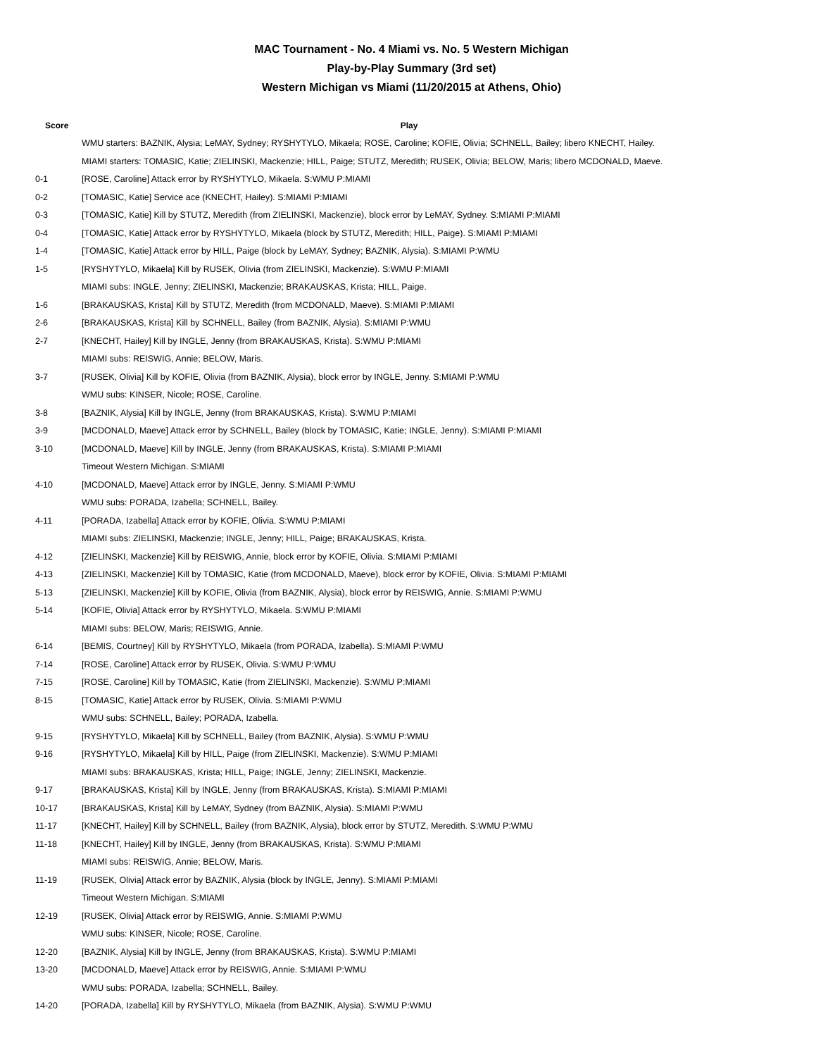MAC Tournament - No. 4 Miami vs. No. 5 Western Michigan
Play-by-Play Summary (3rd set)
Western Michigan vs Miami (11/20/2015 at Athens, Ohio)
| Score | Play |
| --- | --- |
| | WMU starters: BAZNIK, Alysia; LeMAY, Sydney; RYSHYTYLO, Mikaela; ROSE, Caroline; KOFIE, Olivia; SCHNELL, Bailey; libero KNECHT, Hailey. |
| | MIAMI starters: TOMASIC, Katie; ZIELINSKI, Mackenzie; HILL, Paige; STUTZ, Meredith; RUSEK, Olivia; BELOW, Maris; libero MCDONALD, Maeve. |
| 0-1 | [ROSE, Caroline] Attack error by RYSHYTYLO, Mikaela. S:WMU P:MIAMI |
| 0-2 | [TOMASIC, Katie] Service ace (KNECHT, Hailey). S:MIAMI P:MIAMI |
| 0-3 | [TOMASIC, Katie] Kill by STUTZ, Meredith (from ZIELINSKI, Mackenzie), block error by LeMAY, Sydney. S:MIAMI P:MIAMI |
| 0-4 | [TOMASIC, Katie] Attack error by RYSHYTYLO, Mikaela (block by STUTZ, Meredith; HILL, Paige). S:MIAMI P:MIAMI |
| 1-4 | [TOMASIC, Katie] Attack error by HILL, Paige (block by LeMAY, Sydney; BAZNIK, Alysia). S:MIAMI P:WMU |
| 1-5 | [RYSHYTYLO, Mikaela] Kill by RUSEK, Olivia (from ZIELINSKI, Mackenzie). S:WMU P:MIAMI |
| | MIAMI subs: INGLE, Jenny; ZIELINSKI, Mackenzie; BRAKAUSKAS, Krista; HILL, Paige. |
| 1-6 | [BRAKAUSKAS, Krista] Kill by STUTZ, Meredith (from MCDONALD, Maeve). S:MIAMI P:MIAMI |
| 2-6 | [BRAKAUSKAS, Krista] Kill by SCHNELL, Bailey (from BAZNIK, Alysia). S:MIAMI P:WMU |
| 2-7 | [KNECHT, Hailey] Kill by INGLE, Jenny (from BRAKAUSKAS, Krista). S:WMU P:MIAMI |
| | MIAMI subs: REISWIG, Annie; BELOW, Maris. |
| 3-7 | [RUSEK, Olivia] Kill by KOFIE, Olivia (from BAZNIK, Alysia), block error by INGLE, Jenny. S:MIAMI P:WMU |
| | WMU subs: KINSER, Nicole; ROSE, Caroline. |
| 3-8 | [BAZNIK, Alysia] Kill by INGLE, Jenny (from BRAKAUSKAS, Krista). S:WMU P:MIAMI |
| 3-9 | [MCDONALD, Maeve] Attack error by SCHNELL, Bailey (block by TOMASIC, Katie; INGLE, Jenny). S:MIAMI P:MIAMI |
| 3-10 | [MCDONALD, Maeve] Kill by INGLE, Jenny (from BRAKAUSKAS, Krista). S:MIAMI P:MIAMI |
| | Timeout Western Michigan. S:MIAMI |
| 4-10 | [MCDONALD, Maeve] Attack error by INGLE, Jenny. S:MIAMI P:WMU |
| | WMU subs: PORADA, Izabella; SCHNELL, Bailey. |
| 4-11 | [PORADA, Izabella] Attack error by KOFIE, Olivia. S:WMU P:MIAMI |
| | MIAMI subs: ZIELINSKI, Mackenzie; INGLE, Jenny; HILL, Paige; BRAKAUSKAS, Krista. |
| 4-12 | [ZIELINSKI, Mackenzie] Kill by REISWIG, Annie, block error by KOFIE, Olivia. S:MIAMI P:MIAMI |
| 4-13 | [ZIELINSKI, Mackenzie] Kill by TOMASIC, Katie (from MCDONALD, Maeve), block error by KOFIE, Olivia. S:MIAMI P:MIAMI |
| 5-13 | [ZIELINSKI, Mackenzie] Kill by KOFIE, Olivia (from BAZNIK, Alysia), block error by REISWIG, Annie. S:MIAMI P:WMU |
| 5-14 | [KOFIE, Olivia] Attack error by RYSHYTYLO, Mikaela. S:WMU P:MIAMI |
| | MIAMI subs: BELOW, Maris; REISWIG, Annie. |
| 6-14 | [BEMIS, Courtney] Kill by RYSHYTYLO, Mikaela (from PORADA, Izabella). S:MIAMI P:WMU |
| 7-14 | [ROSE, Caroline] Attack error by RUSEK, Olivia. S:WMU P:WMU |
| 7-15 | [ROSE, Caroline] Kill by TOMASIC, Katie (from ZIELINSKI, Mackenzie). S:WMU P:MIAMI |
| 8-15 | [TOMASIC, Katie] Attack error by RUSEK, Olivia. S:MIAMI P:WMU |
| | WMU subs: SCHNELL, Bailey; PORADA, Izabella. |
| 9-15 | [RYSHYTYLO, Mikaela] Kill by SCHNELL, Bailey (from BAZNIK, Alysia). S:WMU P:WMU |
| 9-16 | [RYSHYTYLO, Mikaela] Kill by HILL, Paige (from ZIELINSKI, Mackenzie). S:WMU P:MIAMI |
| | MIAMI subs: BRAKAUSKAS, Krista; HILL, Paige; INGLE, Jenny; ZIELINSKI, Mackenzie. |
| 9-17 | [BRAKAUSKAS, Krista] Kill by INGLE, Jenny (from BRAKAUSKAS, Krista). S:MIAMI P:MIAMI |
| 10-17 | [BRAKAUSKAS, Krista] Kill by LeMAY, Sydney (from BAZNIK, Alysia). S:MIAMI P:WMU |
| 11-17 | [KNECHT, Hailey] Kill by SCHNELL, Bailey (from BAZNIK, Alysia), block error by STUTZ, Meredith. S:WMU P:WMU |
| 11-18 | [KNECHT, Hailey] Kill by INGLE, Jenny (from BRAKAUSKAS, Krista). S:WMU P:MIAMI |
| | MIAMI subs: REISWIG, Annie; BELOW, Maris. |
| 11-19 | [RUSEK, Olivia] Attack error by BAZNIK, Alysia (block by INGLE, Jenny). S:MIAMI P:MIAMI |
| | Timeout Western Michigan. S:MIAMI |
| 12-19 | [RUSEK, Olivia] Attack error by REISWIG, Annie. S:MIAMI P:WMU |
| | WMU subs: KINSER, Nicole; ROSE, Caroline. |
| 12-20 | [BAZNIK, Alysia] Kill by INGLE, Jenny (from BRAKAUSKAS, Krista). S:WMU P:MIAMI |
| 13-20 | [MCDONALD, Maeve] Attack error by REISWIG, Annie. S:MIAMI P:WMU |
| | WMU subs: PORADA, Izabella; SCHNELL, Bailey. |
| 14-20 | [PORADA, Izabella] Kill by RYSHYTYLO, Mikaela (from BAZNIK, Alysia). S:WMU P:WMU |